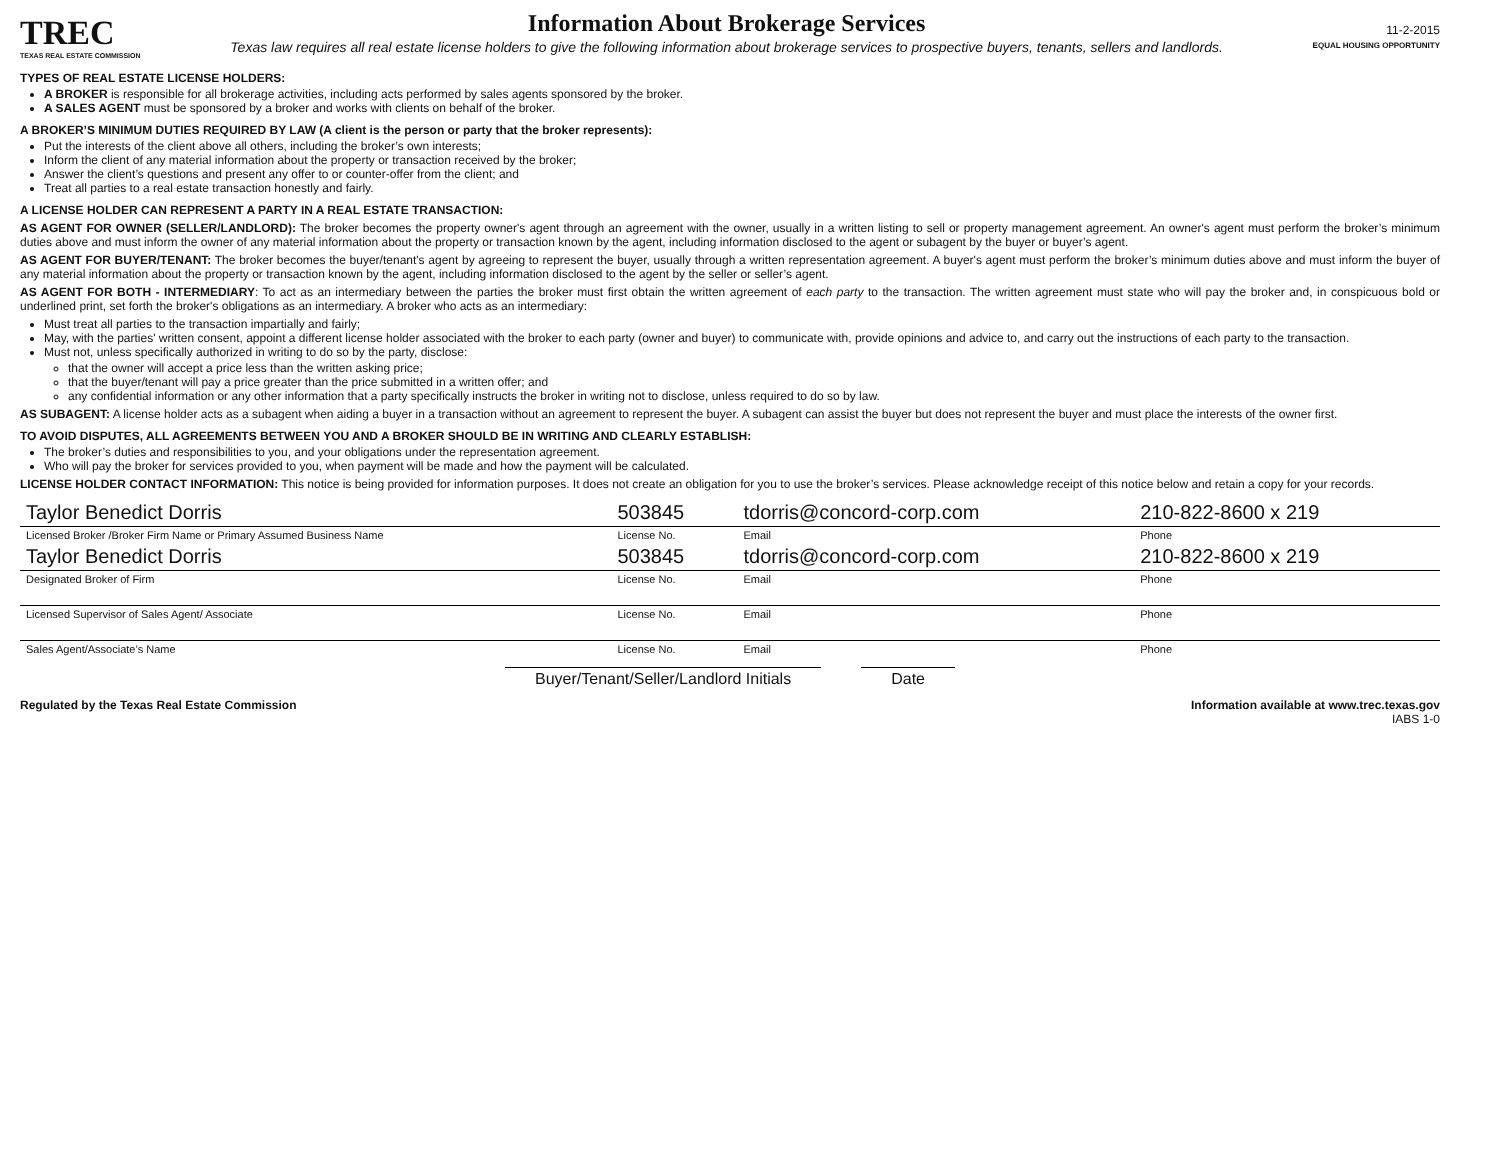TREC
TEXAS REAL ESTATE COMMISSION
Information About Brokerage Services
Texas law requires all real estate license holders to give the following information about brokerage services to prospective buyers, tenants, sellers and landlords.
11-2-2015
EQUAL HOUSING OPPORTUNITY
TYPES OF REAL ESTATE LICENSE HOLDERS:
A BROKER is responsible for all brokerage activities, including acts performed by sales agents sponsored by the broker.
A SALES AGENT must be sponsored by a broker and works with clients on behalf of the broker.
A BROKER’S MINIMUM DUTIES REQUIRED BY LAW (A client is the person or party that the broker represents):
Put the interests of the client above all others, including the broker’s own interests;
Inform the client of any material information about the property or transaction received by the broker;
Answer the client’s questions and present any offer to or counter-offer from the client; and
Treat all parties to a real estate transaction honestly and fairly.
A LICENSE HOLDER CAN REPRESENT A PARTY IN A REAL ESTATE TRANSACTION:
AS AGENT FOR OWNER (SELLER/LANDLORD): The broker becomes the property owner's agent through an agreement with the owner, usually in a written listing to sell or property management agreement. An owner's agent must perform the broker’s minimum duties above and must inform the owner of any material information about the property or transaction known by the agent, including information disclosed to the agent or subagent by the buyer or buyer’s agent.
AS AGENT FOR BUYER/TENANT: The broker becomes the buyer/tenant's agent by agreeing to represent the buyer, usually through a written representation agreement. A buyer's agent must perform the broker’s minimum duties above and must inform the buyer of any material information about the property or transaction known by the agent, including information disclosed to the agent by the seller or seller’s agent.
AS AGENT FOR BOTH - INTERMEDIARY: To act as an intermediary between the parties the broker must first obtain the written agreement of each party to the transaction. The written agreement must state who will pay the broker and, in conspicuous bold or underlined print, set forth the broker's obligations as an intermediary. A broker who acts as an intermediary:
Must treat all parties to the transaction impartially and fairly;
May, with the parties' written consent, appoint a different license holder associated with the broker to each party (owner and buyer) to communicate with, provide opinions and advice to, and carry out the instructions of each party to the transaction.
Must not, unless specifically authorized in writing to do so by the party, disclose:
that the owner will accept a price less than the written asking price;
that the buyer/tenant will pay a price greater than the price submitted in a written offer; and
any confidential information or any other information that a party specifically instructs the broker in writing not to disclose, unless required to do so by law.
AS SUBAGENT: A license holder acts as a subagent when aiding a buyer in a transaction without an agreement to represent the buyer. A subagent can assist the buyer but does not represent the buyer and must place the interests of the owner first.
TO AVOID DISPUTES, ALL AGREEMENTS BETWEEN YOU AND A BROKER SHOULD BE IN WRITING AND CLEARLY ESTABLISH:
The broker’s duties and responsibilities to you, and your obligations under the representation agreement.
Who will pay the broker for services provided to you, when payment will be made and how the payment will be calculated.
LICENSE HOLDER CONTACT INFORMATION: This notice is being provided for information purposes. It does not create an obligation for you to use the broker’s services. Please acknowledge receipt of this notice below and retain a copy for your records.
| Taylor Benedict Dorris | 503845 | tdorris@concord-corp.com | 210-822-8600 x 219 |
| Licensed Broker /Broker Firm Name or Primary Assumed Business Name | License No. | Email | Phone |
| Taylor Benedict Dorris | 503845 | tdorris@concord-corp.com | 210-822-8600 x 219 |
| Designated Broker of Firm | License No. | Email | Phone |
| Licensed Supervisor of Sales Agent/ Associate | License No. | Email | Phone |
| Sales Agent/Associate’s Name | License No. | Email | Phone |
Buyer/Tenant/Seller/Landlord Initials Date
Regulated by the Texas Real Estate Commission Information available at www.trec.texas.gov
IABS 1-0